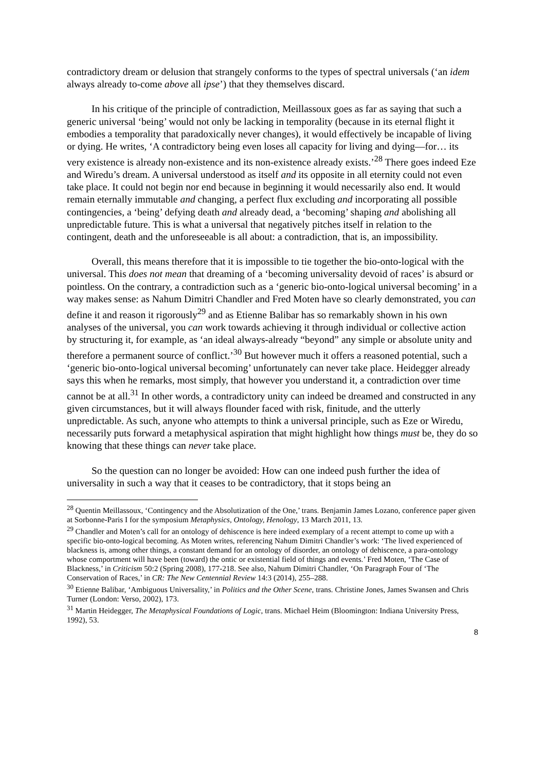contradictory dream or delusion that strangely conforms to the types of spectral universals (‘an idem always already to-come above all ipse’) that they themselves discard.
In his critique of the principle of contradiction, Meillassoux goes as far as saying that such a generic universal ‘being’ would not only be lacking in temporality (because in its eternal flight it embodies a temporality that paradoxically never changes), it would effectively be incapable of living or dying. He writes, ‘A contradictory being even loses all capacity for living and dying—for… its very existence is already non-existence and its non-existence already exists.’<sup>28</sup> There goes indeed Eze and Wiredu’s dream. A universal understood as itself and its opposite in all eternity could not even take place. It could not begin nor end because in beginning it would necessarily also end. It would remain eternally immutable and changing, a perfect flux excluding and incorporating all possible contingencies, a ‘being’ defying death and already dead, a ‘becoming’ shaping and abolishing all unpredictable future. This is what a universal that negatively pitches itself in relation to the contingent, death and the unforeseeable is all about: a contradiction, that is, an impossibility.
Overall, this means therefore that it is impossible to tie together the bio-onto-logical with the universal. This does not mean that dreaming of a ‘becoming universality devoid of races’ is absurd or pointless. On the contrary, a contradiction such as a ‘generic bio-onto-logical universal becoming’ in a way makes sense: as Nahum Dimitri Chandler and Fred Moten have so clearly demonstrated, you can define it and reason it rigorously<sup>29</sup> and as Etienne Balibar has so remarkably shown in his own analyses of the universal, you can work towards achieving it through individual or collective action by structuring it, for example, as ‘an ideal always-already “beyond” any simple or absolute unity and therefore a permanent source of conflict.’<sup>30</sup> But however much it offers a reasoned potential, such a ‘generic bio-onto-logical universal becoming’ unfortunately can never take place. Heidegger already says this when he remarks, most simply, that however you understand it, a contradiction over time cannot be at all.<sup>31</sup> In other words, a contradictory unity can indeed be dreamed and constructed in any given circumstances, but it will always flounder faced with risk, finitude, and the utterly unpredictable. As such, anyone who attempts to think a universal principle, such as Eze or Wiredu, necessarily puts forward a metaphysical aspiration that might highlight how things must be, they do so knowing that these things can never take place.
So the question can no longer be avoided: How can one indeed push further the idea of universality in such a way that it ceases to be contradictory, that it stops being an
<sup>28</sup> Quentin Meillassoux, ‘Contingency and the Absolutization of the One,’ trans. Benjamin James Lozano, conference paper given at Sorbonne-Paris I for the symposium Metaphysics, Ontology, Henology, 13 March 2011, 13.
<sup>29</sup> Chandler and Moten’s call for an ontology of dehiscence is here indeed exemplary of a recent attempt to come up with a specific bio-onto-logical becoming. As Moten writes, referencing Nahum Dimitri Chandler’s work: ‘The lived experienced of blackness is, among other things, a constant demand for an ontology of disorder, an ontology of dehiscence, a para-ontology whose comportment will have been (toward) the ontic or existential field of things and events.’ Fred Moten, ‘The Case of Blackness,’ in Criticism 50:2 (Spring 2008), 177-218. See also, Nahum Dimitri Chandler, ‘On Paragraph Four of ‘The Conservation of Races,’ in CR: The New Centennial Review 14:3 (2014), 255–288.
<sup>30</sup> Etienne Balibar, ‘Ambiguous Universality,’ in Politics and the Other Scene, trans. Christine Jones, James Swansen and Chris Turner (London: Verso, 2002), 173.
<sup>31</sup> Martin Heidegger, The Metaphysical Foundations of Logic, trans. Michael Heim (Bloomington: Indiana University Press, 1992), 53.
8